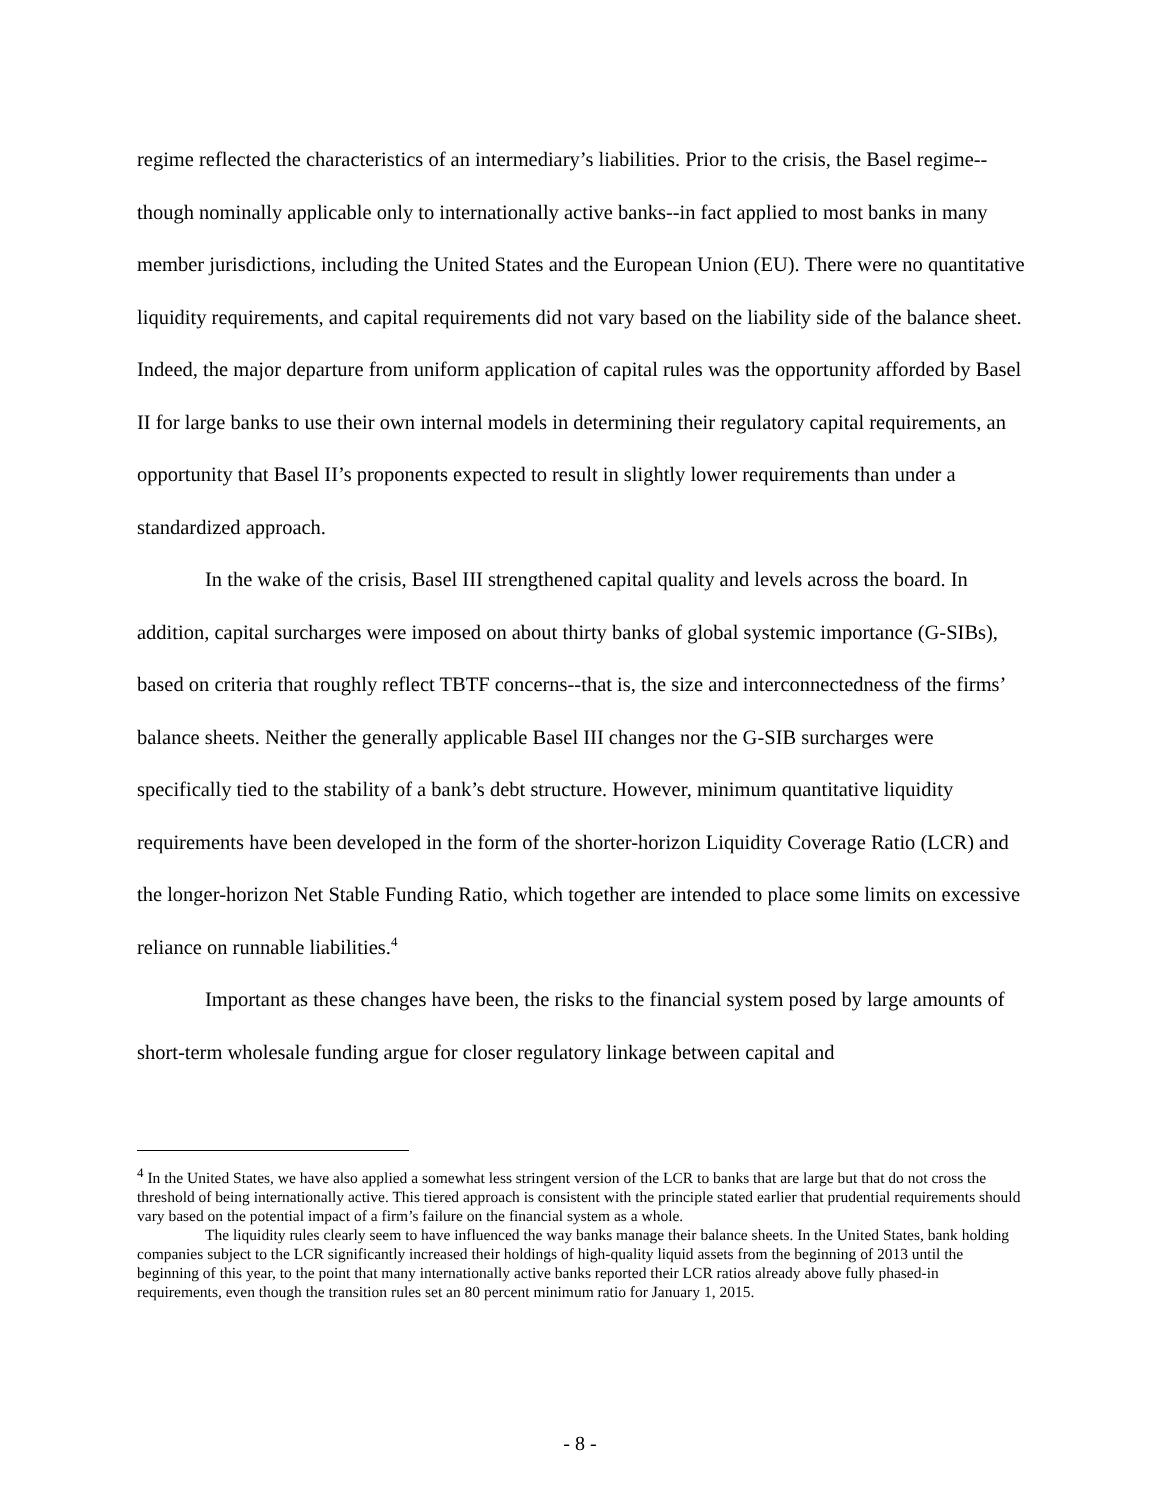regime reflected the characteristics of an intermediary’s liabilities. Prior to the crisis, the Basel regime--though nominally applicable only to internationally active banks--in fact applied to most banks in many member jurisdictions, including the United States and the European Union (EU). There were no quantitative liquidity requirements, and capital requirements did not vary based on the liability side of the balance sheet. Indeed, the major departure from uniform application of capital rules was the opportunity afforded by Basel II for large banks to use their own internal models in determining their regulatory capital requirements, an opportunity that Basel II’s proponents expected to result in slightly lower requirements than under a standardized approach.
In the wake of the crisis, Basel III strengthened capital quality and levels across the board. In addition, capital surcharges were imposed on about thirty banks of global systemic importance (G-SIBs), based on criteria that roughly reflect TBTF concerns--that is, the size and interconnectedness of the firms’ balance sheets. Neither the generally applicable Basel III changes nor the G-SIB surcharges were specifically tied to the stability of a bank’s debt structure. However, minimum quantitative liquidity requirements have been developed in the form of the shorter-horizon Liquidity Coverage Ratio (LCR) and the longer-horizon Net Stable Funding Ratio, which together are intended to place some limits on excessive reliance on runnable liabilities.<sup>4</sup>
Important as these changes have been, the risks to the financial system posed by large amounts of short-term wholesale funding argue for closer regulatory linkage between capital and
<sup>4</sup> In the United States, we have also applied a somewhat less stringent version of the LCR to banks that are large but that do not cross the threshold of being internationally active. This tiered approach is consistent with the principle stated earlier that prudential requirements should vary based on the potential impact of a firm’s failure on the financial system as a whole.
The liquidity rules clearly seem to have influenced the way banks manage their balance sheets. In the United States, bank holding companies subject to the LCR significantly increased their holdings of high-quality liquid assets from the beginning of 2013 until the beginning of this year, to the point that many internationally active banks reported their LCR ratios already above fully phased-in requirements, even though the transition rules set an 80 percent minimum ratio for January 1, 2015.
- 8 -